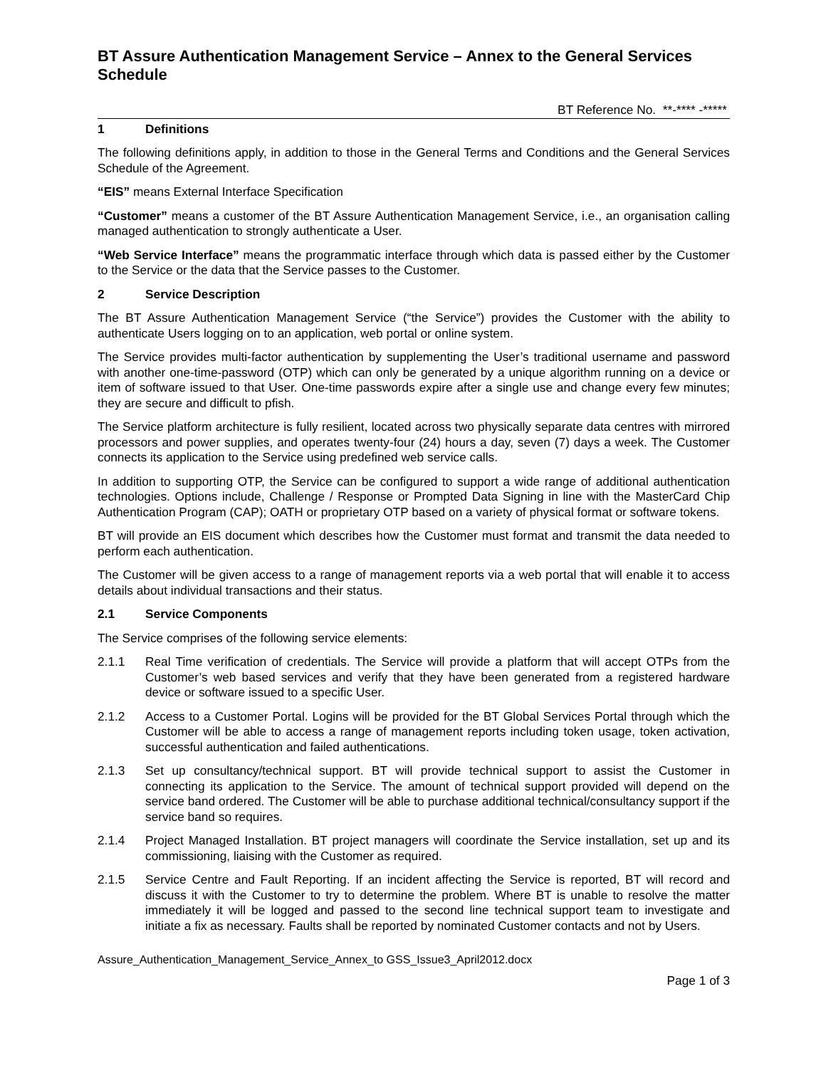BT Assure Authentication Management Service – Annex to the General Services Schedule
BT Reference No. **-**** -*****
1 Definitions
The following definitions apply, in addition to those in the General Terms and Conditions and the General Services Schedule of the Agreement.
“EIS” means External Interface Specification
“Customer” means a customer of the BT Assure Authentication Management Service, i.e., an organisation calling managed authentication to strongly authenticate a User.
“Web Service Interface” means the programmatic interface through which data is passed either by the Customer to the Service or the data that the Service passes to the Customer.
2 Service Description
The BT Assure Authentication Management Service (“the Service”) provides the Customer with the ability to authenticate Users logging on to an application, web portal or online system.
The Service provides multi-factor authentication by supplementing the User’s traditional username and password with another one-time-password (OTP) which can only be generated by a unique algorithm running on a device or item of software issued to that User. One-time passwords expire after a single use and change every few minutes; they are secure and difficult to pfish.
The Service platform architecture is fully resilient, located across two physically separate data centres with mirrored processors and power supplies, and operates twenty-four (24) hours a day, seven (7) days a week. The Customer connects its application to the Service using predefined web service calls.
In addition to supporting OTP, the Service can be configured to support a wide range of additional authentication technologies. Options include, Challenge / Response or Prompted Data Signing in line with the MasterCard Chip Authentication Program (CAP); OATH or proprietary OTP based on a variety of physical format or software tokens.
BT will provide an EIS document which describes how the Customer must format and transmit the data needed to perform each authentication.
The Customer will be given access to a range of management reports via a web portal that will enable it to access details about individual transactions and their status.
2.1 Service Components
The Service comprises of the following service elements:
2.1.1 Real Time verification of credentials. The Service will provide a platform that will accept OTPs from the Customer’s web based services and verify that they have been generated from a registered hardware device or software issued to a specific User.
2.1.2 Access to a Customer Portal. Logins will be provided for the BT Global Services Portal through which the Customer will be able to access a range of management reports including token usage, token activation, successful authentication and failed authentications.
2.1.3 Set up consultancy/technical support. BT will provide technical support to assist the Customer in connecting its application to the Service. The amount of technical support provided will depend on the service band ordered. The Customer will be able to purchase additional technical/consultancy support if the service band so requires.
2.1.4 Project Managed Installation. BT project managers will coordinate the Service installation, set up and its commissioning, liaising with the Customer as required.
2.1.5 Service Centre and Fault Reporting. If an incident affecting the Service is reported, BT will record and discuss it with the Customer to try to determine the problem. Where BT is unable to resolve the matter immediately it will be logged and passed to the second line technical support team to investigate and initiate a fix as necessary. Faults shall be reported by nominated Customer contacts and not by Users.
Assure_Authentication_Management_Service_Annex_to GSS_Issue3_April2012.docx
Page 1 of 3